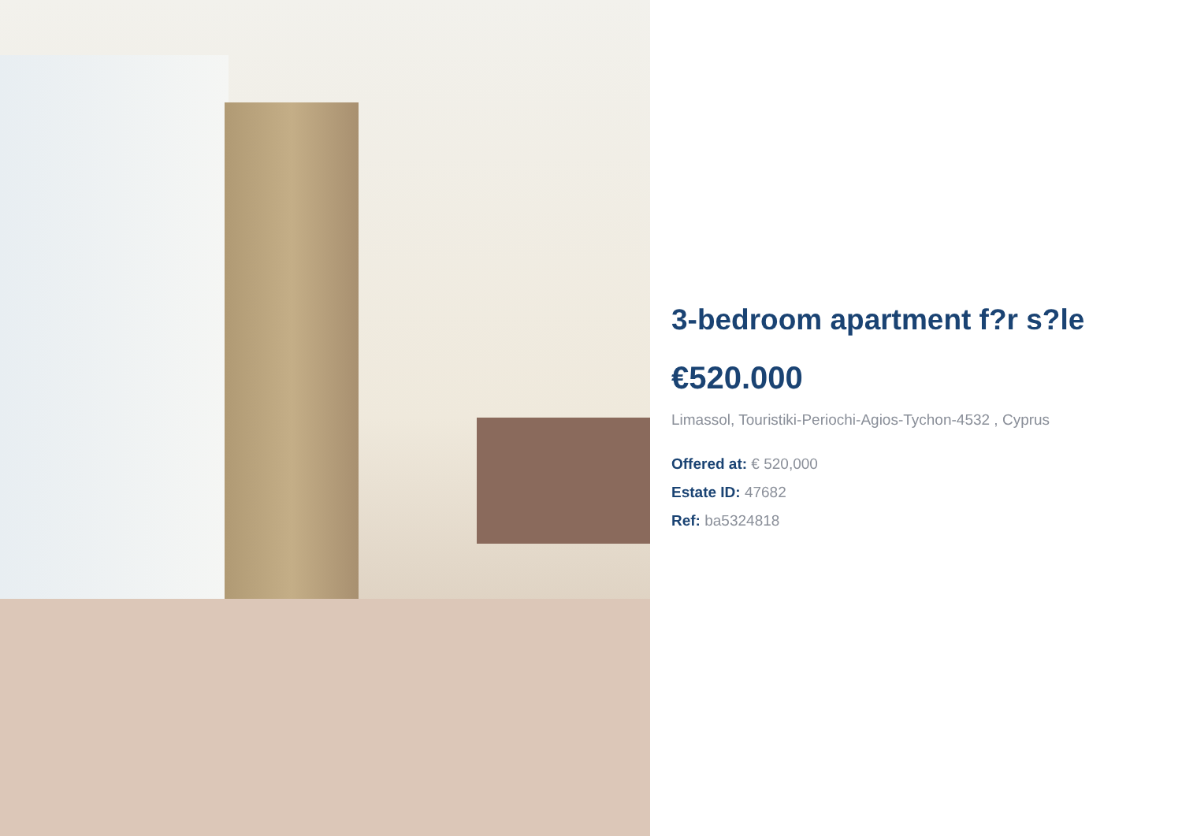3-bedroom apartment f?r s?le
€520.000
Limassol, Touristiki-Periochi-Agios-Tychon-4532 , Cyprus
Offered at: € 520,000
Estate ID: 47682
Ref: ba5324818